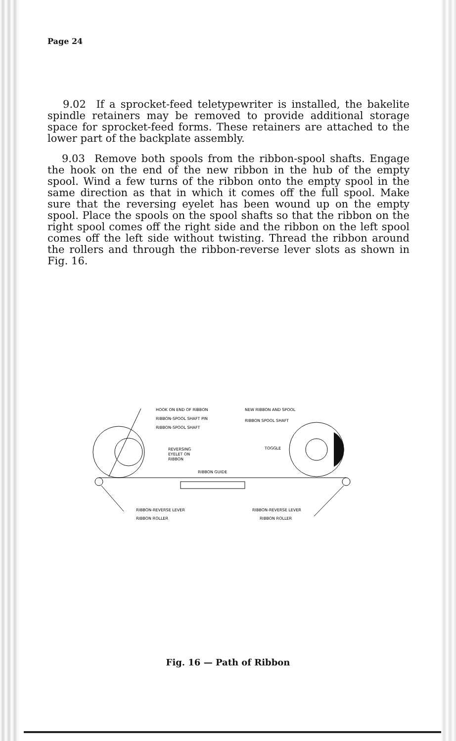Page 24
9.02 If a sprocket-feed teletypewriter is installed, the bakelite spindle retainers may be removed to provide additional storage space for sprocket-feed forms. These retainers are attached to the lower part of the backplate assembly.
9.03 Remove both spools from the ribbon-spool shafts. Engage the hook on the end of the new ribbon in the hub of the empty spool. Wind a few turns of the ribbon onto the empty spool in the same direction as that in which it comes off the full spool. Make sure that the reversing eyelet has been wound up on the empty spool. Place the spools on the spool shafts so that the ribbon on the right spool comes off the right side and the ribbon on the left spool comes off the left side without twisting. Thread the ribbon around the rollers and through the ribbon-reverse lever slots as shown in Fig. 16.
HOOK ON END OF RIBBON
RIBBON-SPOOL SHAFT PIN
RIBBON-SPOOL SHAFT
REVERSING
EYELET ON
RIBBON
RIBBON GUIDE
NEW RIBBON AND SPOOL
RIBBON SPOOL SHAFT
TOGGLE
RIBBON-REVERSE LEVER
RIBBON ROLLER
RIBBON-REVERSE LEVER
RIBBON ROLLER
Fig. 16 — Path of Ribbon